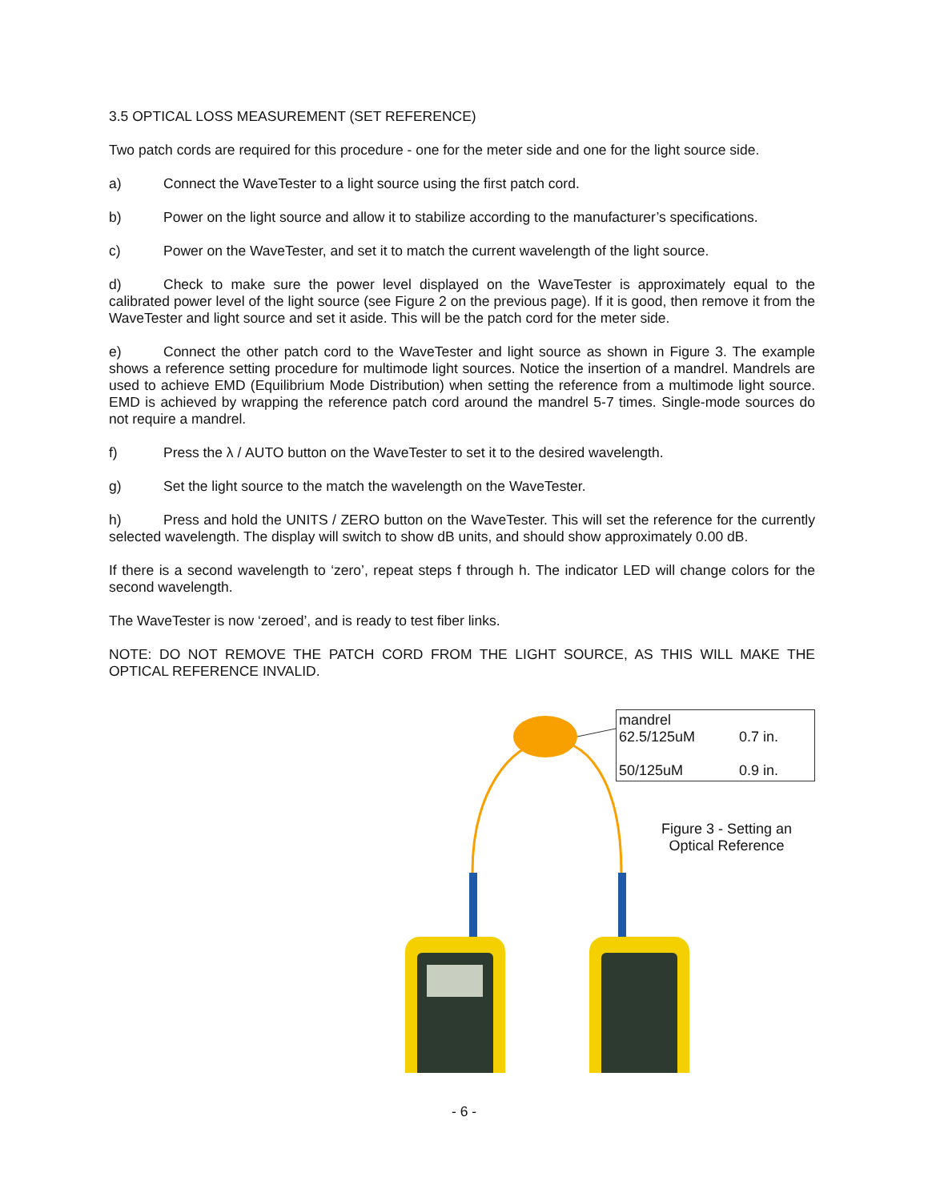3.5 OPTICAL LOSS MEASUREMENT (SET REFERENCE)
Two patch cords are required for this procedure - one for the meter side and one for the light source side.
a) Connect the WaveTester to a light source using the first patch cord.
b) Power on the light source and allow it to stabilize according to the manufacturer’s specifications.
c) Power on the WaveTester, and set it to match the current wavelength of the light source.
d) Check to make sure the power level displayed on the WaveTester is approximately equal to the calibrated power level of the light source (see Figure 2 on the previous page). If it is good, then remove it from the WaveTester and light source and set it aside. This will be the patch cord for the meter side.
e) Connect the other patch cord to the WaveTester and light source as shown in Figure 3. The example shows a reference setting procedure for multimode light sources. Notice the insertion of a mandrel. Mandrels are used to achieve EMD (Equilibrium Mode Distribution) when setting the reference from a multimode light source. EMD is achieved by wrapping the reference patch cord around the mandrel 5-7 times. Single-mode sources do not require a mandrel.
f) Press the λ / AUTO button on the WaveTester to set it to the desired wavelength.
g) Set the light source to the match the wavelength on the WaveTester.
h) Press and hold the UNITS / ZERO button on the WaveTester. This will set the reference for the currently selected wavelength. The display will switch to show dB units, and should show approximately 0.00 dB.
If there is a second wavelength to ‘zero’, repeat steps f through h. The indicator LED will change colors for the second wavelength.
The WaveTester is now ‘zeroed’, and is ready to test fiber links.
NOTE: DO NOT REMOVE THE PATCH CORD FROM THE LIGHT SOURCE, AS THIS WILL MAKE THE OPTICAL REFERENCE INVALID.
mandrel 62.5/125uM 0.7 in.
50/125uM 0.9 in.
Figure 3 - Setting an
Optical Reference
- 6 -